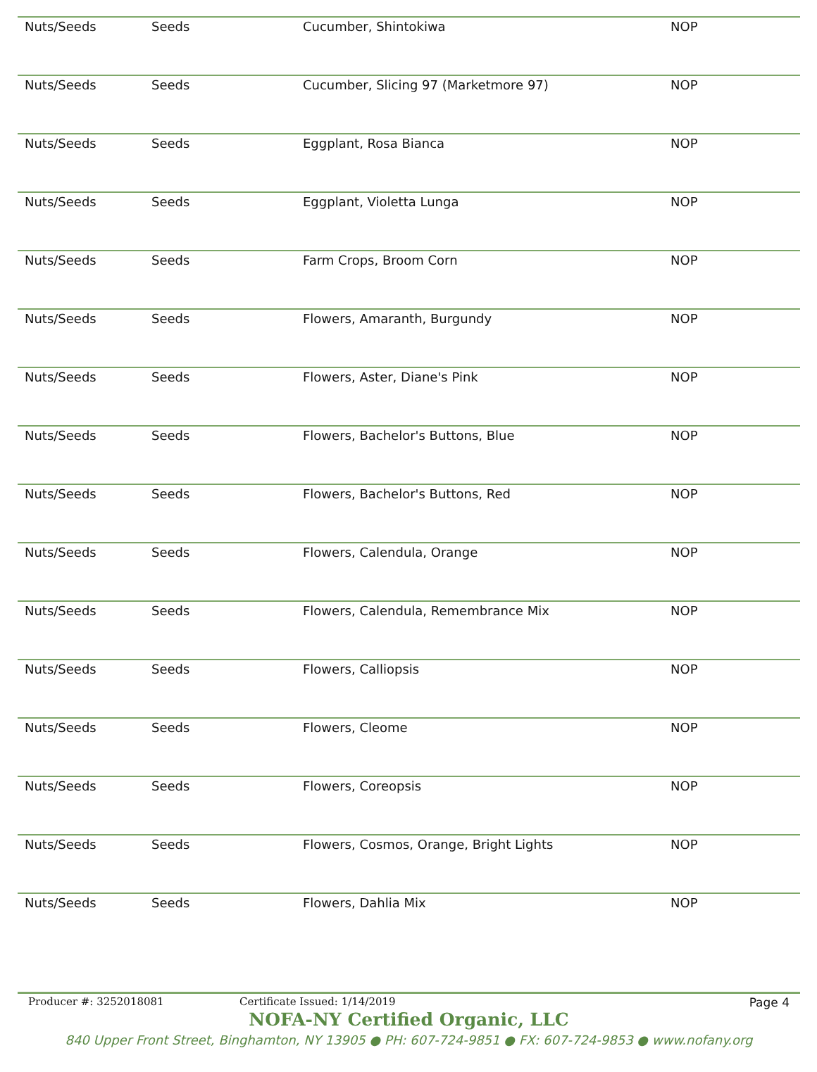| Nuts/Seeds | Seeds | Cucumber, Shintokiwa | NOP |
| Nuts/Seeds | Seeds | Cucumber, Slicing 97 (Marketmore 97) | NOP |
| Nuts/Seeds | Seeds | Eggplant, Rosa Bianca | NOP |
| Nuts/Seeds | Seeds | Eggplant, Violetta Lunga | NOP |
| Nuts/Seeds | Seeds | Farm Crops, Broom Corn | NOP |
| Nuts/Seeds | Seeds | Flowers, Amaranth, Burgundy | NOP |
| Nuts/Seeds | Seeds | Flowers, Aster, Diane's Pink | NOP |
| Nuts/Seeds | Seeds | Flowers, Bachelor's Buttons, Blue | NOP |
| Nuts/Seeds | Seeds | Flowers, Bachelor's Buttons, Red | NOP |
| Nuts/Seeds | Seeds | Flowers, Calendula, Orange | NOP |
| Nuts/Seeds | Seeds | Flowers, Calendula, Remembrance Mix | NOP |
| Nuts/Seeds | Seeds | Flowers, Calliopsis | NOP |
| Nuts/Seeds | Seeds | Flowers, Cleome | NOP |
| Nuts/Seeds | Seeds | Flowers, Coreopsis | NOP |
| Nuts/Seeds | Seeds | Flowers, Cosmos, Orange, Bright Lights | NOP |
| Nuts/Seeds | Seeds | Flowers, Dahlia Mix | NOP |
Producer #: 3252018081 Certificate Issued: 1/14/2019 Page 4
NOFA-NY Certified Organic, LLC
840 Upper Front Street, Binghamton, NY 13905 ● PH: 607-724-9851 ● FX: 607-724-9853 ● www.nofany.org